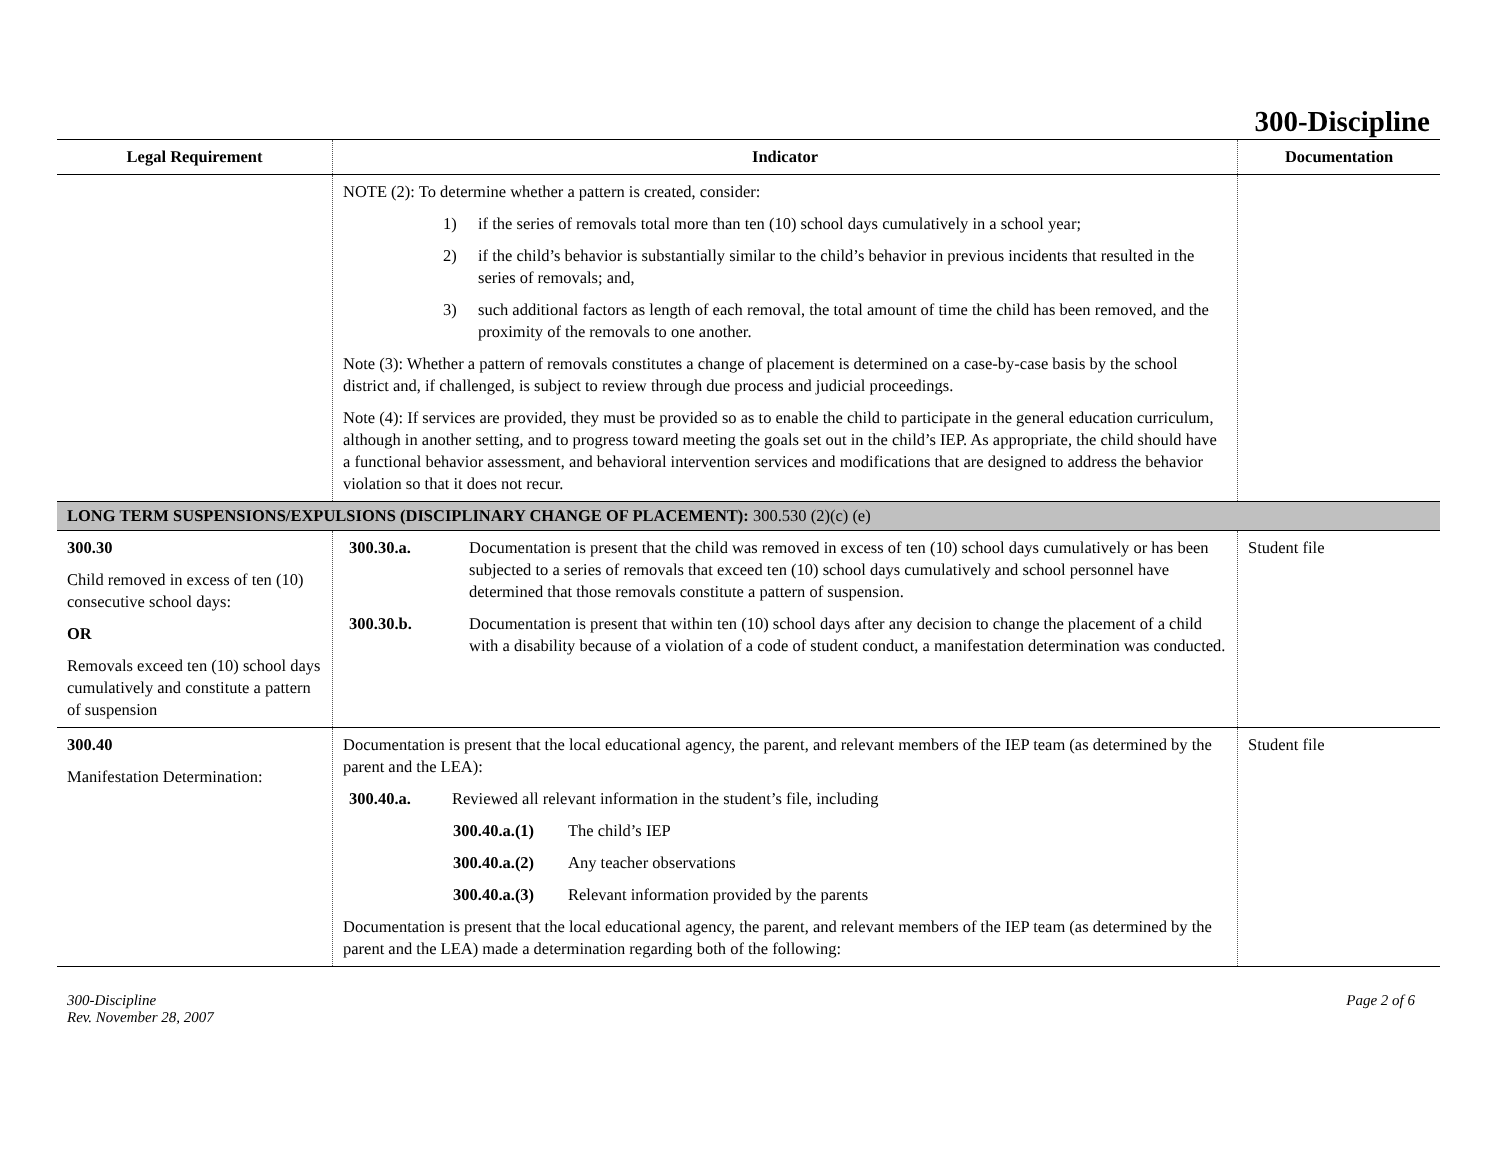300-Discipline
| Legal Requirement | Indicator | Documentation |
| --- | --- | --- |
| | NOTE (2): To determine whether a pattern is created, consider: 1) if the series of removals total more than ten (10) school days cumulatively in a school year; 2) if the child’s behavior is substantially similar to the child’s behavior in previous incidents that resulted in the series of removals; and, 3) such additional factors as length of each removal, the total amount of time the child has been removed, and the proximity of the removals to one another. Note (3): Whether a pattern of removals constitutes a change of placement is determined on a case-by-case basis by the school district and, if challenged, is subject to review through due process and judicial proceedings. Note (4): If services are provided, they must be provided so as to enable the child to participate in the general education curriculum, although in another setting, and to progress toward meeting the goals set out in the child’s IEP. As appropriate, the child should have a functional behavior assessment, and behavioral intervention services and modifications that are designed to address the behavior violation so that it does not recur. | |
| LONG TERM SUSPENSIONS/EXPULSIONS (DISCIPLINARY CHANGE OF PLACEMENT): 300.530 (2)(c) (e) | | |
| 300.30 Child removed in excess of ten (10) consecutive school days: OR Removals exceed ten (10) school days cumulatively and constitute a pattern of suspension | 300.30.a. Documentation is present that the child was removed in excess of ten (10) school days cumulatively or has been subjected to a series of removals that exceed ten (10) school days cumulatively and school personnel have determined that those removals constitute a pattern of suspension. 300.30.b. Documentation is present that within ten (10) school days after any decision to change the placement of a child with a disability because of a violation of a code of student conduct, a manifestation determination was conducted. | Student file |
| 300.40 Manifestation Determination: | Documentation is present that the local educational agency, the parent, and relevant members of the IEP team (as determined by the parent and the LEA): 300.40.a. Reviewed all relevant information in the student’s file, including 300.40.a.(1) The child’s IEP 300.40.a.(2) Any teacher observations 300.40.a.(3) Relevant information provided by the parents Documentation is present that the local educational agency, the parent, and relevant members of the IEP team (as determined by the parent and the LEA) made a determination regarding both of the following: | Student file |
300-Discipline
Rev. November 28, 2007
Page 2 of 6